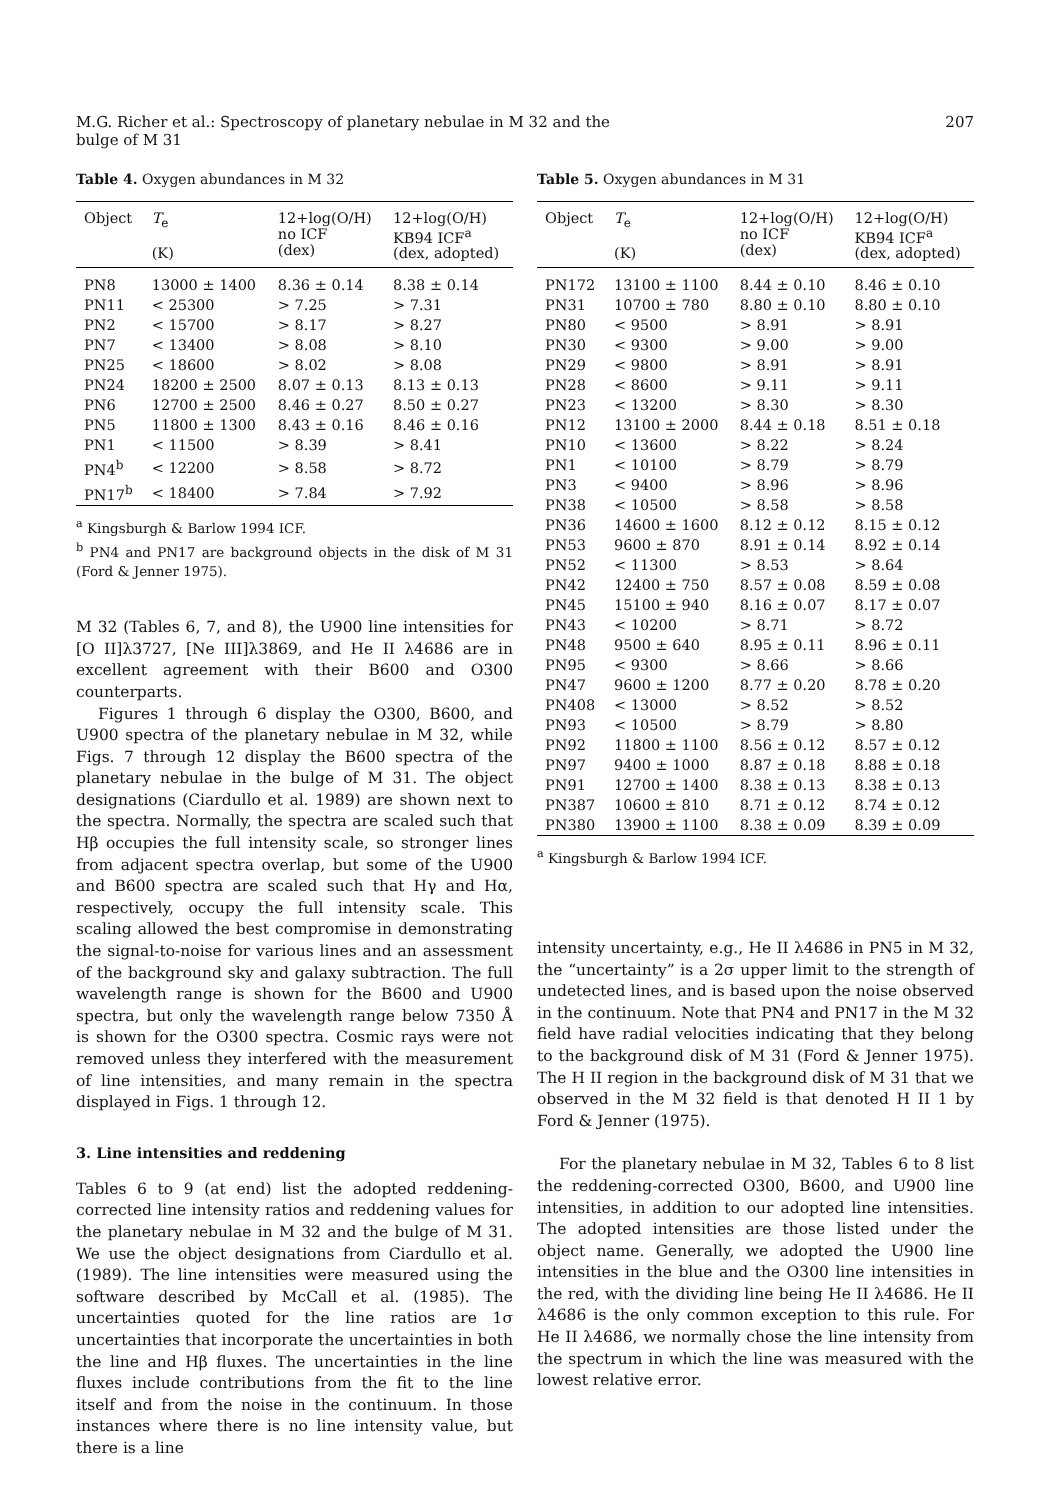M.G. Richer et al.: Spectroscopy of planetary nebulae in M 32 and the bulge of M 31 207
Table 4. Oxygen abundances in M 32
| Object | T<sub>e</sub> (K) | 12+log(O/H) no ICF (dex) | 12+log(O/H) KB94 ICF<sup>a</sup> (dex, adopted) |
| --- | --- | --- | --- |
| PN8 | 13000 ± 1400 | 8.36 ± 0.14 | 8.38 ± 0.14 |
| PN11 | < 25300 | > 7.25 | > 7.31 |
| PN2 | < 15700 | > 8.17 | > 8.27 |
| PN7 | < 13400 | > 8.08 | > 8.10 |
| PN25 | < 18600 | > 8.02 | > 8.08 |
| PN24 | 18200 ± 2500 | 8.07 ± 0.13 | 8.13 ± 0.13 |
| PN6 | 12700 ± 2500 | 8.46 ± 0.27 | 8.50 ± 0.27 |
| PN5 | 11800 ± 1300 | 8.43 ± 0.16 | 8.46 ± 0.16 |
| PN1 | < 11500 | > 8.39 | > 8.41 |
| PN4<sup>b</sup> | < 12200 | > 8.58 | > 8.72 |
| PN17<sup>b</sup> | < 18400 | > 7.84 | > 7.92 |
<sup>a</sup> Kingsburgh & Barlow 1994 ICF.
<sup>b</sup> PN4 and PN17 are background objects in the disk of M 31 (Ford & Jenner 1975).
M 32 (Tables 6, 7, and 8), the U900 line intensities for [O II]λ3727, [Ne III]λ3869, and He II λ4686 are in excellent agreement with their B600 and O300 counterparts.
Figures 1 through 6 display the O300, B600, and U900 spectra of the planetary nebulae in M 32, while Figs. 7 through 12 display the B600 spectra of the planetary nebulae in the bulge of M 31. The object designations (Ciardullo et al. 1989) are shown next to the spectra. Normally, the spectra are scaled such that Hβ occupies the full intensity scale, so stronger lines from adjacent spectra overlap, but some of the U900 and B600 spectra are scaled such that Hγ and Hα, respectively, occupy the full intensity scale. This scaling allowed the best compromise in demonstrating the signal-to-noise for various lines and an assessment of the background sky and galaxy subtraction. The full wavelength range is shown for the B600 and U900 spectra, but only the wavelength range below 7350 Å is shown for the O300 spectra. Cosmic rays were not removed unless they interfered with the measurement of line intensities, and many remain in the spectra displayed in Figs. 1 through 12.
3. Line intensities and reddening
Tables 6 to 9 (at end) list the adopted reddening-corrected line intensity ratios and reddening values for the planetary nebulae in M 32 and the bulge of M 31. We use the object designations from Ciardullo et al. (1989). The line intensities were measured using the software described by McCall et al. (1985). The uncertainties quoted for the line ratios are 1σ uncertainties that incorporate the uncertainties in both the line and Hβ fluxes. The uncertainties in the line fluxes include contributions from the fit to the line itself and from the noise in the continuum. In those instances where there is no line intensity value, but there is a line
Table 5. Oxygen abundances in M 31
| Object | T<sub>e</sub> (K) | 12+log(O/H) no ICF (dex) | 12+log(O/H) KB94 ICF<sup>a</sup> (dex, adopted) |
| --- | --- | --- | --- |
| PN172 | 13100 ± 1100 | 8.44 ± 0.10 | 8.46 ± 0.10 |
| PN31 | 10700 ± 780 | 8.80 ± 0.10 | 8.80 ± 0.10 |
| PN80 | < 9500 | > 8.91 | > 8.91 |
| PN30 | < 9300 | > 9.00 | > 9.00 |
| PN29 | < 9800 | > 8.91 | > 8.91 |
| PN28 | < 8600 | > 9.11 | > 9.11 |
| PN23 | < 13200 | > 8.30 | > 8.30 |
| PN12 | 13100 ± 2000 | 8.44 ± 0.18 | 8.51 ± 0.18 |
| PN10 | < 13600 | > 8.22 | > 8.24 |
| PN1 | < 10100 | > 8.79 | > 8.79 |
| PN3 | < 9400 | > 8.96 | > 8.96 |
| PN38 | < 10500 | > 8.58 | > 8.58 |
| PN36 | 14600 ± 1600 | 8.12 ± 0.12 | 8.15 ± 0.12 |
| PN53 | 9600 ± 870 | 8.91 ± 0.14 | 8.92 ± 0.14 |
| PN52 | < 11300 | > 8.53 | > 8.64 |
| PN42 | 12400 ± 750 | 8.57 ± 0.08 | 8.59 ± 0.08 |
| PN45 | 15100 ± 940 | 8.16 ± 0.07 | 8.17 ± 0.07 |
| PN43 | < 10200 | > 8.71 | > 8.72 |
| PN48 | 9500 ± 640 | 8.95 ± 0.11 | 8.96 ± 0.11 |
| PN95 | < 9300 | > 8.66 | > 8.66 |
| PN47 | 9600 ± 1200 | 8.77 ± 0.20 | 8.78 ± 0.20 |
| PN408 | < 13000 | > 8.52 | > 8.52 |
| PN93 | < 10500 | > 8.79 | > 8.80 |
| PN92 | 11800 ± 1100 | 8.56 ± 0.12 | 8.57 ± 0.12 |
| PN97 | 9400 ± 1000 | 8.87 ± 0.18 | 8.88 ± 0.18 |
| PN91 | 12700 ± 1400 | 8.38 ± 0.13 | 8.38 ± 0.13 |
| PN387 | 10600 ± 810 | 8.71 ± 0.12 | 8.74 ± 0.12 |
| PN380 | 13900 ± 1100 | 8.38 ± 0.09 | 8.39 ± 0.09 |
<sup>a</sup> Kingsburgh & Barlow 1994 ICF.
intensity uncertainty, e.g., He II λ4686 in PN5 in M 32, the “uncertainty” is a 2σ upper limit to the strength of undetected lines, and is based upon the noise observed in the continuum. Note that PN4 and PN17 in the M 32 field have radial velocities indicating that they belong to the background disk of M 31 (Ford & Jenner 1975). The H II region in the background disk of M 31 that we observed in the M 32 field is that denoted H II 1 by Ford & Jenner (1975).
For the planetary nebulae in M 32, Tables 6 to 8 list the reddening-corrected O300, B600, and U900 line intensities, in addition to our adopted line intensities. The adopted intensities are those listed under the object name. Generally, we adopted the U900 line intensities in the blue and the O300 line intensities in the red, with the dividing line being He II λ4686. He II λ4686 is the only common exception to this rule. For He II λ4686, we normally chose the line intensity from the spectrum in which the line was measured with the lowest relative error.